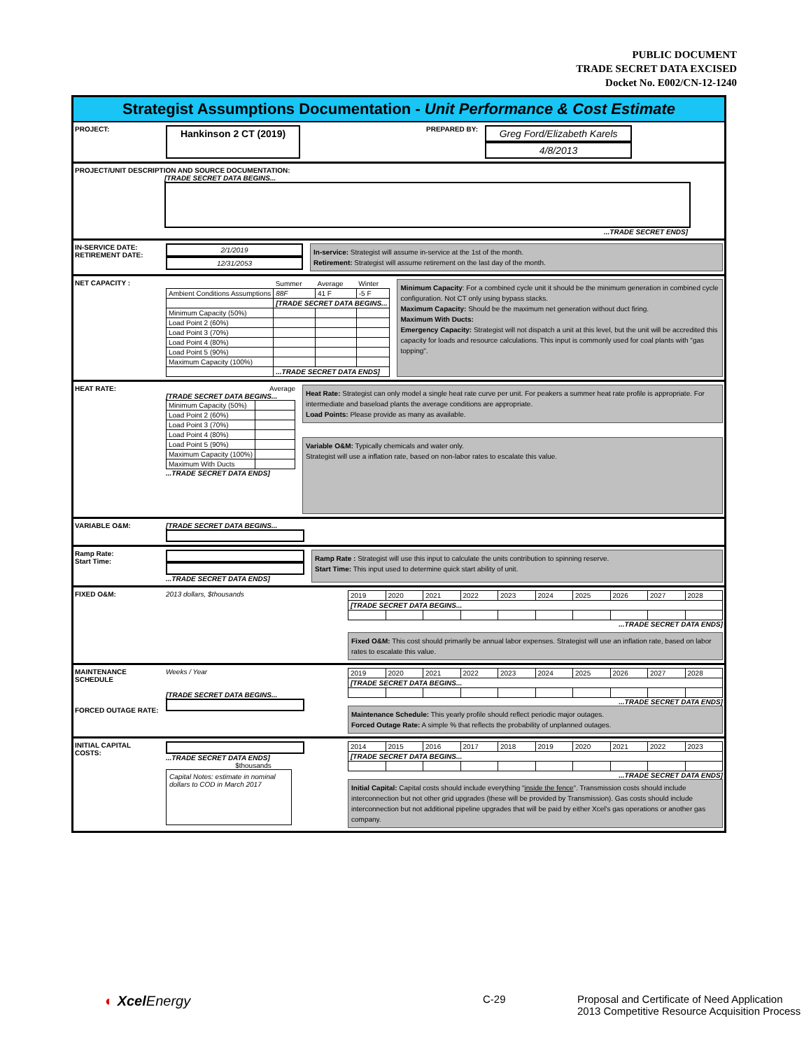PUBLIC DOCUMENT
TRADE SECRET DATA EXCISED
Docket No. E002/CN-12-1240
Strategist Assumptions Documentation - Unit Performance & Cost Estimate
PROJECT:
Hankinson 2 CT (2019)
PREPARED BY:
Greg Ford/Elizabeth Karels
4/8/2013
PROJECT/UNIT DESCRIPTION AND SOURCE DOCUMENTATION:
[TRADE SECRET DATA BEGINS...
...TRADE SECRET ENDS]
IN-SERVICE DATE:
RETIREMENT DATE:
2/1/2019
12/31/2053
In-service: Strategist will assume in-service at the 1st of the month.
Retirement: Strategist will assume retirement on the last day of the month.
NET CAPACITY :
| | Summer | Average | Winter |
| Ambient Conditions Assumptions | 88F | 41 F | -5 F |
| | [TRADE SECRET DATA BEGINS... | | |
| Minimum Capacity (50%) | | | |
| Load Point 2 (60%) | | | |
| Load Point 3 (70%) | | | |
| Load Point 4 (80%) | | | |
| Load Point 5 (90%) | | | |
| Maximum Capacity (100%) | | | |
| | ...TRADE SECRET DATA ENDS] | | |
Minimum Capacity: For a combined cycle unit it should be the minimum generation in combined cycle configuration. Not CT only using bypass stacks.
Maximum Capacity: Should be the maximum net generation without duct firing.
Maximum With Ducts:
Emergency Capacity: Strategist will not dispatch a unit at this level, but the unit will be accredited this capacity for loads and resource calculations. This input is commonly used for coal plants with "gas topping".
HEAT RATE: Average
[TRADE SECRET DATA BEGINS...
| Minimum Capacity (50%) | |
| Load Point 2 (60%) | |
| Load Point 3 (70%) | |
| Load Point 4 (80%) | |
| Load Point 5 (90%) | |
| Maximum Capacity (100%) | |
| Maximum With Ducts | |
...TRADE SECRET DATA ENDS]
Heat Rate: Strategist can only model a single heat rate curve per unit. For peakers a summer heat rate profile is appropriate. For intermediate and baseload plants the average conditions are appropriate.
Load Points: Please provide as many as available.
Variable O&M: Typically chemicals and water only.
Strategist will use a inflation rate, based on non-labor rates to escalate this value.
VARIABLE O&M: [TRADE SECRET DATA BEGINS...
Ramp Rate:
Start Time:
...TRADE SECRET DATA ENDS]
Ramp Rate : Strategist will use this input to calculate the units contribution to spinning reserve.
Start Time: This input used to determine quick start ability of unit.
FIXED O&M: 2013 dollars, $thousands
| 2019 | 2020 | 2021 | 2022 | 2023 | 2024 | 2025 | 2026 | 2027 | 2028 |
| [TRADE SECRET DATA BEGINS... | | | | | | | | | |
...TRADE SECRET DATA ENDS]
Fixed O&M: This cost should primarily be annual labor expenses. Strategist will use an inflation rate, based on labor rates to escalate this value.
MAINTENANCE SCHEDULE
FORCED OUTAGE RATE:
Weeks / Year
[TRADE SECRET DATA BEGINS...
| 2019 | 2020 | 2021 | 2022 | 2023 | 2024 | 2025 | 2026 | 2027 | 2028 |
| [TRADE SECRET DATA BEGINS... | | | | | | | | | |
...TRADE SECRET DATA ENDS]
Maintenance Schedule: This yearly profile should reflect periodic major outages.
Forced Outage Rate: A simple % that reflects the probability of unplanned outages.
INITIAL CAPITAL COSTS:
...TRADE SECRET DATA ENDS]
$thousands
Capital Notes: estimate in nominal dollars to COD in March 2017
| 2014 | 2015 | 2016 | 2017 | 2018 | 2019 | 2020 | 2021 | 2022 | 2023 |
| [TRADE SECRET DATA BEGINS... | | | | | | | | | |
...TRADE SECRET DATA ENDS]
Initial Capital: Capital costs should include everything "inside the fence". Transmission costs should include interconnection but not other grid upgrades (these will be provided by Transmission). Gas costs should include interconnection but not additional pipeline upgrades that will be paid by either Xcel's gas operations or another gas company.
◐ Xcel Energy
C-29 Proposal and Certificate of Need Application
2013 Competitive Resource Acquisition Process